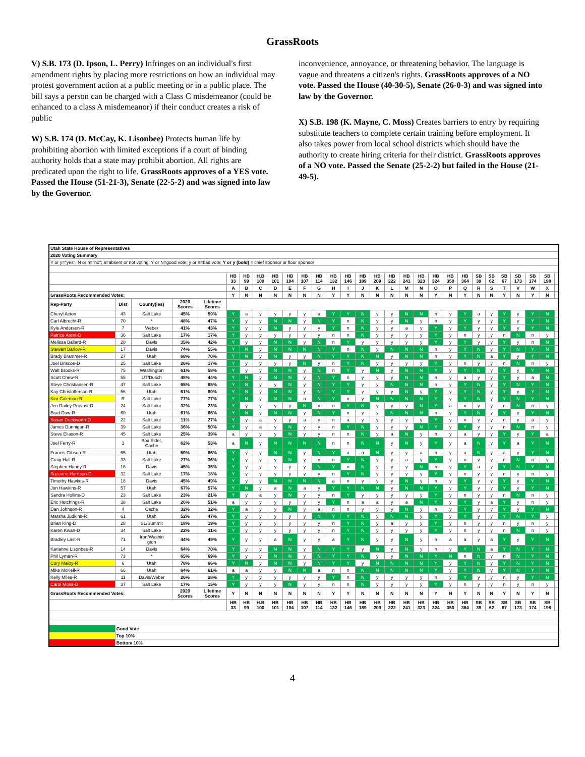GrassRoots
V) S.B. 173 (D. Ipson, L. Perry) Infringes on an individual's first amendment rights by placing more restrictions on how an individual may protest government action at a public meeting or in a public place. The bill says a person can be charged with a Class C misdemeanor (could be enhanced to a class A misdemeanor) if their conduct creates a risk of public
W) S.B. 174 (D. McCay, K. Lisonbee) Protects human life by prohibiting abortion with limited exceptions if a court of binding authority holds that a state may prohibit abortion. All rights are predicated upon the right to life. GrassRoots approves of a YES vote. Passed the House (51-21-3), Senate (22-5-2) and was signed into law by the Governor.
inconvenience, annoyance, or threatening behavior. The language is vague and threatens a citizen's rights. GrassRoots approves of a NO vote. Passed the House (40-30-5), Senate (26-0-3) and was signed into law by the Governor.
X) S.B. 198 (K. Mayne, C. Moss) Creates barriers to entry by requiring substitute teachers to complete certain training before employment. It also takes power from local school districts which should have the authority to create hiring criteria for their district. GrassRoots approves of a NO vote. Passed the Senate (25-2-2) but failed in the House (21-49-5).
| Utah State House of Representatives | | | | | | | | | | | | | | | | | | | | | | | | | | | | |
| --- | --- | --- | --- | --- | --- | --- | --- | --- | --- | --- | --- | --- | --- | --- | --- | --- | --- | --- | --- | --- | --- | --- | --- | --- | --- | --- | --- | --- |
| 2020 Voting Summary | | | | | | | | | | | | | | | | | | | | | | | | | | | | |
| Y or y="yes", N or n="no"; a=absent or not voting; Y or N=good vote; y or n=bad vote; Y or y (bold) = chief sponsor or floor sponsor | | | | | | | | | | | | | | | | | | | | | | | | | | | | |
| | | | | | HB 33 | HB 99 | H.B 100 | HB 101 | HB 104 | HB 107 | HB 114 | HB 132 | HB 146 | HB 189 | HB 209 | HB 222 | HB 241 | HB 323 | HB 324 | HB 350 | HB 364 | SB 39 | SB 62 | SB 67 | SB 173 | SB 174 | SB 198 | |
| | | | | | A | B | C | D | E | F | G | H | I | J | K | L | M | N | O | P | Q | R | S | T | V | W | X | |
| GrassRoots Recommended Votes: | | | | | Y | N | N | N | N | N | N | Y | Y | N | N | N | N | N | Y | N | Y | N | N | Y | N | Y | N | |
| Rep-Party | Dist | County(ies) | 2020 Scores | Lifetime Scores | | | | | | | | | | | | | | | | | | | | | | | | |
| Cheryl Acton | 43 | Salt Lake | 45% | 59% | Y | a | y | y | y | y | a | Y | Y | N | y | y | N | N | n | y | Y | a | y | Y | y | Y | N | |
| Carl Albrecht-R | 70 | * | 48% | 47% | Y | y | y | N | N | y | N | Y | n | N | y | y | N | y | n | y | Y | y | y | Y | y | Y | N | |
| Kyle Andersen-R | 7 | Weber | 41% | 43% | Y | y | y | N | y | y | y | Y | n | N | y | y | a | y | Y | y | Y | y | y | Y | y | Y | N | |
| Patrice Arent-D | 36 | Salt Lake | 17% | 17% | Y | y | y | y | y | y | y | n | n | N | y | y | y | y | Y | y | n | y | y | n | N | n | y | |
| Melissa Ballard-R | 20 | Davis | 35% | 42% | Y | y | y | N | N | y | N | n | Y | y | y | y | y | y | Y | y | Y | y | y | Y | y | n | N | |
| Stewart Barlow-R | 17 | Davis | 74% | 55% | Y | N | y | N | N | N | N | Y | n | N | y | N | N | N | n | y | Y | N | y | Y | N | Y | N | |
| Brady Brammer-R | 27 | Utah | 68% | 70% | Y | N | y | N | y | y | N | Y | Y | N | N | y | N | N | n | y | Y | N | a | Y | y | Y | N | |
| Joel Briscoe-D | 25 | Salt Lake | 26% | 17% | Y | y | y | y | y | N | y | n | Y | N | y | y | y | y | Y | y | n | y | y | n | N | n | y | |
| Walt Brooks-R | 75 | Washington | 61% | 58% | Y | y | y | N | N | y | N | n | Y | y | N | y | N | N | Y | y | Y | N | y | Y | y | Y | N | |
| Scott Chew-R | 55 | UT/Dusch | 48% | 44% | Y | N | y | N | N | y | N | Y | n | y | y | y | N | N | n | y | a | y | y | Y | y | a | N | |
| Steve Christiansen-R | 47 | Salt Lake | 65% | 65% | Y | N | y | y | N | y | N | Y | Y | y | y | N | N | N | n | y | Y | N | y | Y | N | Y | N | |
| Kay Christofferson-R | 56 | Utah | 61% | 60% | Y | N | y | N | N | y | N | Y | Y | y | y | y | N | y | Y | y | Y | N | y | Y | y | Y | N | |
| Kim Coleman-R | R | Salt Lake | 77% | 77% | Y | N | y | N | N | a | N | Y | n | y | N | N | N | N | Y | y | Y | N | y | Y | N | Y | N | |
| Jen Dailey-Provost-D | 24 | Salt Lake | 32% | 23% | Y | y | y | y | y | N | y | n | Y | N | y | y | y | N | Y | a | n | y | y | n | N | n | y | |
| Brad Daw-R | 60 | Utah | 61% | 66% | Y | N | y | N | N | y | N | Y | n | y | y | N | N | N | n | y | Y | N | y | Y | y | Y | N | |
| Susan Duckworth-D | 22 | Salt Lake | 11% | 27% | Y | y | a | y | y | a | y | n | a | y | y | y | y | y | Y | y | n | y | y | n | y | a | y | |
| James Dunnigan-R | 39 | Salt Lake | 36% | 50% | Y | y | a | y | N | y | y | n | Y | N | y | y | y | N | Y | y | Y | y | y | n | N | n | y | |
| Steve Eliason-R | 45 | Salt Lake | 25% | 39% | a | y | y | y | N | y | y | n | n | N | y | a | N | y | n | y | a | y | y | Y | y | Y | a | |
| Joel Ferry-R | 1 | Box Elder, Cache | 62% | 53% | a | N | y | N | N | N | N | n | n | N | N | y | N | y | Y | y | a | N | y | Y | a | Y | N | |
| Francis Gibson-R | 65 | Utah | 50% | 66% | Y | y | y | N | N | y | N | Y | a | a | N | y | y | a | n | y | a | N | y | a | y | Y | N | |
| Craig Hall-R | 33 | Salt Lake | 27% | 36% | Y | y | y | y | N | y | y | n | Y | N | y | y | a | y | Y | y | n | y | y | n | N | n | y | |
| Stephen Handy-R | 16 | Davis | 45% | 35% | Y | y | y | y | y | y | N | Y | n | N | y | y | y | N | n | y | Y | a | y | Y | N | Y | N | |
| Suzanne Harrison-D | 32 | Salt Lake | 17% | 18% | Y | y | y | y | y | y | y | n | Y | N | y | y | y | y | Y | y | n | y | y | n | y | n | y | |
| Timothy Hawkes-R | 18 | Davis | 45% | 49% | Y | y | y | N | N | N | N | a | n | y | y | y | N | y | n | y | Y | y | y | Y | y | Y | N | |
| Jon Hawkins-R | 57 | Utah | 67% | 57% | Y | N | y | a | N | a | y | Y | Y | N | N | y | N | N | Y | y | Y | y | y | Y | y | Y | N | |
| Sandra Hollins-D | 23 | Salt Lake | 23% | 21% | Y | y | a | y | N | y | y | n | Y | y | y | y | y | y | Y | y | n | y | y | n | N | n | y | |
| Eric Hutchings-R | 38 | Salt Lake | 26% | 51% | a | y | y | y | y | y | y | Y | n | a | a | y | a | N | Y | y | Y | y | a | Y | y | n | y | |
| Dan Johnson-R | 4 | Cache | 32% | 32% | Y | a | y | y | N | y | a | n | n | y | y | y | N | y | n | y | Y | y | y | Y | y | Y | N | |
| Marsha Judkins-R | 61 | Utah | 52% | 47% | Y | y | y | y | y | y | N | Y | Y | N | y | N | N | y | Y | y | Y | y | y | Y | N | Y | y | |
| Brian King-D | 28 | SL/Summit | 18% | 19% | Y | y | y | y | y | y | y | n | Y | N | y | a | y | y | Y | y | n | y | y | n | y | n | y | |
| Karen Kwan-D | 34 | Salt Lake | 22% | 11% | Y | y | y | y | y | y | y | n | Y | N | y | y | y | y | Y | y | n | y | y | n | N | n | y | |
| Bradley Last-R | 71 | Iron/Washin gton | 44% | 49% | Y | y | y | a | N | y | y | a | Y | N | y | y | N | y | n | a | a | y | a | Y | y | Y | N | |
| Karianne Lisonbee-R | 14 | Davis | 64% | 70% | Y | y | y | N | N | y | N | Y | Y | y | N | y | N | y | n | y | Y | N | a | Y | N | Y | N | |
| Phil Lyman-R | 73 | * | 65% | 69% | Y | y | y | N | N | y | N | Y | Y | N | y | y | N | N | Y | N | n | N | y | n | N | Y | N | |
| Cory Maloy-R | 6 | Utah | 78% | 66% | Y | N | y | N | N | y | N | Y | Y | y | N | N | N | N | Y | y | Y | N | y | Y | N | Y | N | |
| Mike McKell-R | 66 | Utah | 64% | 61% | a | a | y | y | N | N | a | n | n | N | N | N | N | N | Y | y | Y | N | y | Y | N | Y | N | |
| Kelly Miles-R | 11 | Davis/Weber | 26% | 28% | Y | y | y | y | y | y | y | Y | n | N | y | y | y | y | n | y | Y | y | y | n | y | Y | N | |
| Carol Moss-D | 37 | Salt Lake | 17% | 15% | Y | y | y | y | N | y | y | n | n | N | y | y | y | y | Y | y | n | y | y | n | y | n | y | |
| GrassRoots Recommended Votes: | | | 2020 Scores | Lifetime Scores | Y | N | N | N | N | N | N | Y | Y | N | N | N | N | N | Y | N | Y | N | N | Y | N | Y | N | |
| | | | | | HB 33 | HB 99 | H.B 100 | HB 101 | HB 104 | HB 107 | HB 114 | HB 132 | HB 146 | HB 189 | HB 209 | HB 222 | HB 241 | HB 323 | HB 324 | HB 350 | HB 364 | SB 39 | SB 62 | SB 67 | SB 173 | SB 174 | SB 198 | |
| | Good Vote | | | | | | | | | | | | | | | | | | | | | | | | | | | |
| | Top 10% | | | | | | | | | | | | | | | | | | | | | | | | | | | |
| | Bottom 10% | | | | | | | | | | | | | | | | | | | | | | | | | | | |
4